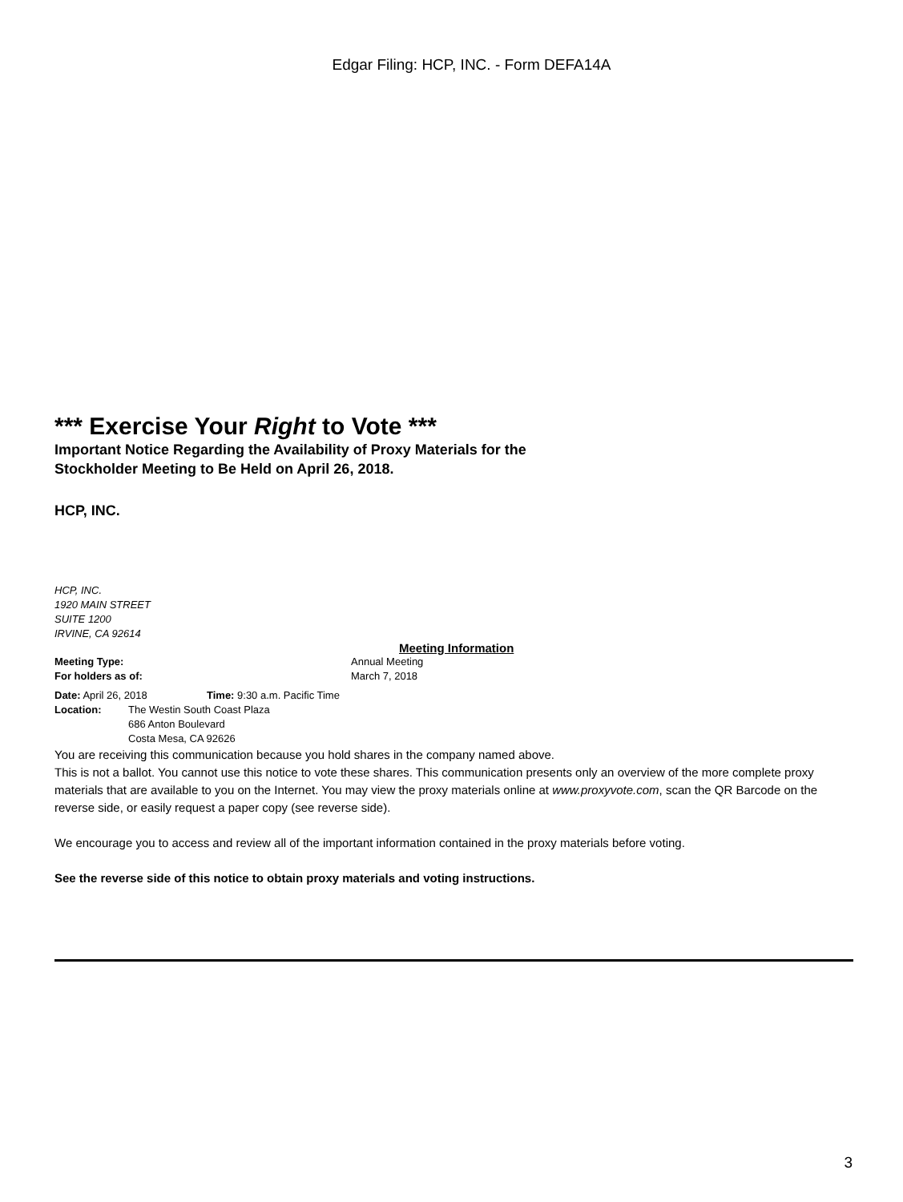Edgar Filing: HCP, INC. - Form DEFA14A
*** Exercise Your Right to Vote ***
Important Notice Regarding the Availability of Proxy Materials for the
Stockholder Meeting to Be Held on April 26, 2018.
HCP, INC.
HCP, INC.
1920 MAIN STREET
SUITE 1200
IRVINE, CA 92614
Meeting Information
Meeting Type: Annual Meeting
For holders as of: March 7, 2018
Date: April 26, 2018 Time: 9:30 a.m. Pacific Time
Location: The Westin South Coast Plaza
686 Anton Boulevard
Costa Mesa, CA 92626
You are receiving this communication because you hold shares in the company named above.
This is not a ballot. You cannot use this notice to vote these shares. This communication presents only an overview of the more complete proxy materials that are available to you on the Internet. You may view the proxy materials online at www.proxyvote.com, scan the QR Barcode on the reverse side, or easily request a paper copy (see reverse side).
We encourage you to access and review all of the important information contained in the proxy materials before voting.
See the reverse side of this notice to obtain proxy materials and voting instructions.
3